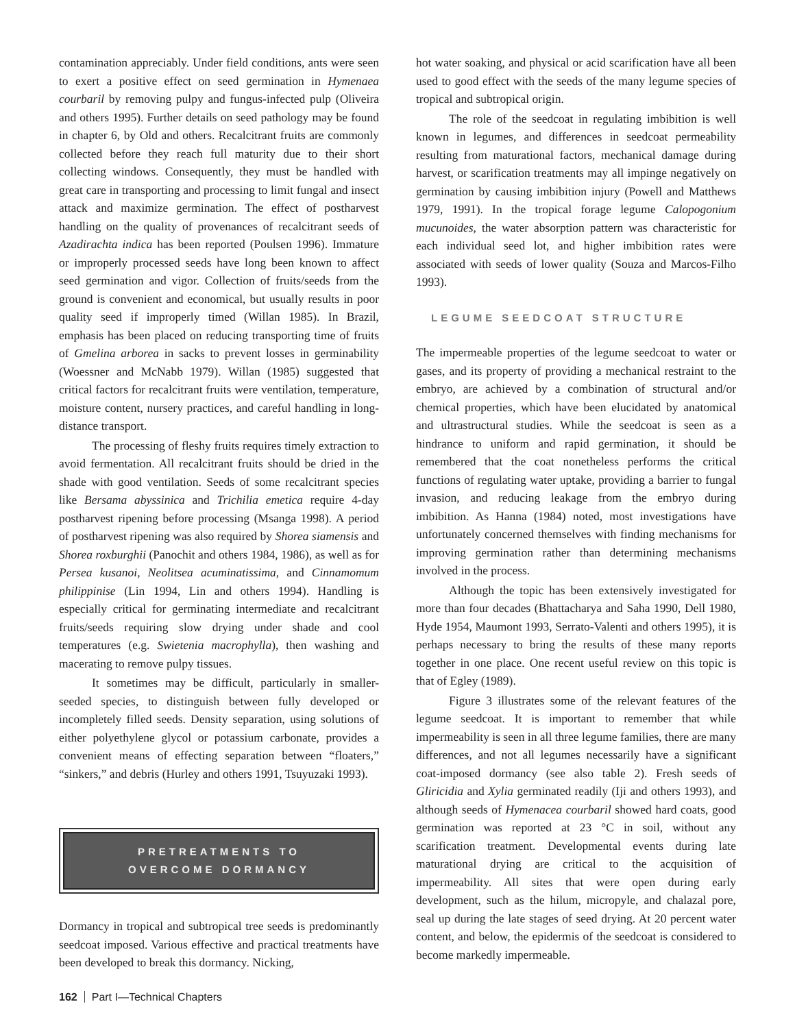contamination appreciably. Under field conditions, ants were seen to exert a positive effect on seed germination in Hymenaea courbaril by removing pulpy and fungus-infected pulp (Oliveira and others 1995). Further details on seed pathology may be found in chapter 6, by Old and others. Recalcitrant fruits are commonly collected before they reach full maturity due to their short collecting windows. Consequently, they must be handled with great care in transporting and processing to limit fungal and insect attack and maximize germination. The effect of postharvest handling on the quality of provenances of recalcitrant seeds of Azadirachta indica has been reported (Poulsen 1996). Immature or improperly processed seeds have long been known to affect seed germination and vigor. Collection of fruits/seeds from the ground is convenient and economical, but usually results in poor quality seed if improperly timed (Willan 1985). In Brazil, emphasis has been placed on reducing transporting time of fruits of Gmelina arborea in sacks to prevent losses in germinability (Woessner and McNabb 1979). Willan (1985) suggested that critical factors for recalcitrant fruits were ventilation, temperature, moisture content, nursery practices, and careful handling in long-distance transport.
The processing of fleshy fruits requires timely extraction to avoid fermentation. All recalcitrant fruits should be dried in the shade with good ventilation. Seeds of some recalcitrant species like Bersama abyssinica and Trichilia emetica require 4-day postharvest ripening before processing (Msanga 1998). A period of postharvest ripening was also required by Shorea siamensis and Shorea roxburghii (Panochit and others 1984, 1986), as well as for Persea kusanoi, Neolitsea acuminatissima, and Cinnamomum philippinise (Lin 1994, Lin and others 1994). Handling is especially critical for germinating intermediate and recalcitrant fruits/seeds requiring slow drying under shade and cool temperatures (e.g. Swietenia macrophylla), then washing and macerating to remove pulpy tissues.
It sometimes may be difficult, particularly in smaller-seeded species, to distinguish between fully developed or incompletely filled seeds. Density separation, using solutions of either polyethylene glycol or potassium carbonate, provides a convenient means of effecting separation between “floaters,” “sinkers,” and debris (Hurley and others 1991, Tsuyuzaki 1993).
PRETREATMENTS TO
OVERCOME DORMANCY
Dormancy in tropical and subtropical tree seeds is predominantly seedcoat imposed. Various effective and practical treatments have been developed to break this dormancy. Nicking,
hot water soaking, and physical or acid scarification have all been used to good effect with the seeds of the many legume species of tropical and subtropical origin.
The role of the seedcoat in regulating imbibition is well known in legumes, and differences in seedcoat permeability resulting from maturational factors, mechanical damage during harvest, or scarification treatments may all impinge negatively on germination by causing imbibition injury (Powell and Matthews 1979, 1991). In the tropical forage legume Calopogonium mucunoides, the water absorption pattern was characteristic for each individual seed lot, and higher imbibition rates were associated with seeds of lower quality (Souza and Marcos-Filho 1993).
LEGUME SEEDCOAT STRUCTURE
The impermeable properties of the legume seedcoat to water or gases, and its property of providing a mechanical restraint to the embryo, are achieved by a combination of structural and/or chemical properties, which have been elucidated by anatomical and ultrastructural studies. While the seedcoat is seen as a hindrance to uniform and rapid germination, it should be remembered that the coat nonetheless performs the critical functions of regulating water uptake, providing a barrier to fungal invasion, and reducing leakage from the embryo during imbibition. As Hanna (1984) noted, most investigations have unfortunately concerned themselves with finding mechanisms for improving germination rather than determining mechanisms involved in the process.
Although the topic has been extensively investigated for more than four decades (Bhattacharya and Saha 1990, Dell 1980, Hyde 1954, Maumont 1993, Serrato-Valenti and others 1995), it is perhaps necessary to bring the results of these many reports together in one place. One recent useful review on this topic is that of Egley (1989).
Figure 3 illustrates some of the relevant features of the legume seedcoat. It is important to remember that while impermeability is seen in all three legume families, there are many differences, and not all legumes necessarily have a significant coat-imposed dormancy (see also table 2). Fresh seeds of Gliricidia and Xylia germinated readily (Iji and others 1993), and although seeds of Hymenacea courbaril showed hard coats, good germination was reported at 23 °C in soil, without any scarification treatment. Developmental events during late maturational drying are critical to the acquisition of impermeability. All sites that were open during early development, such as the hilum, micropyle, and chalazal pore, seal up during the late stages of seed drying. At 20 percent water content, and below, the epidermis of the seedcoat is considered to become markedly impermeable.
162 Part I—Technical Chapters